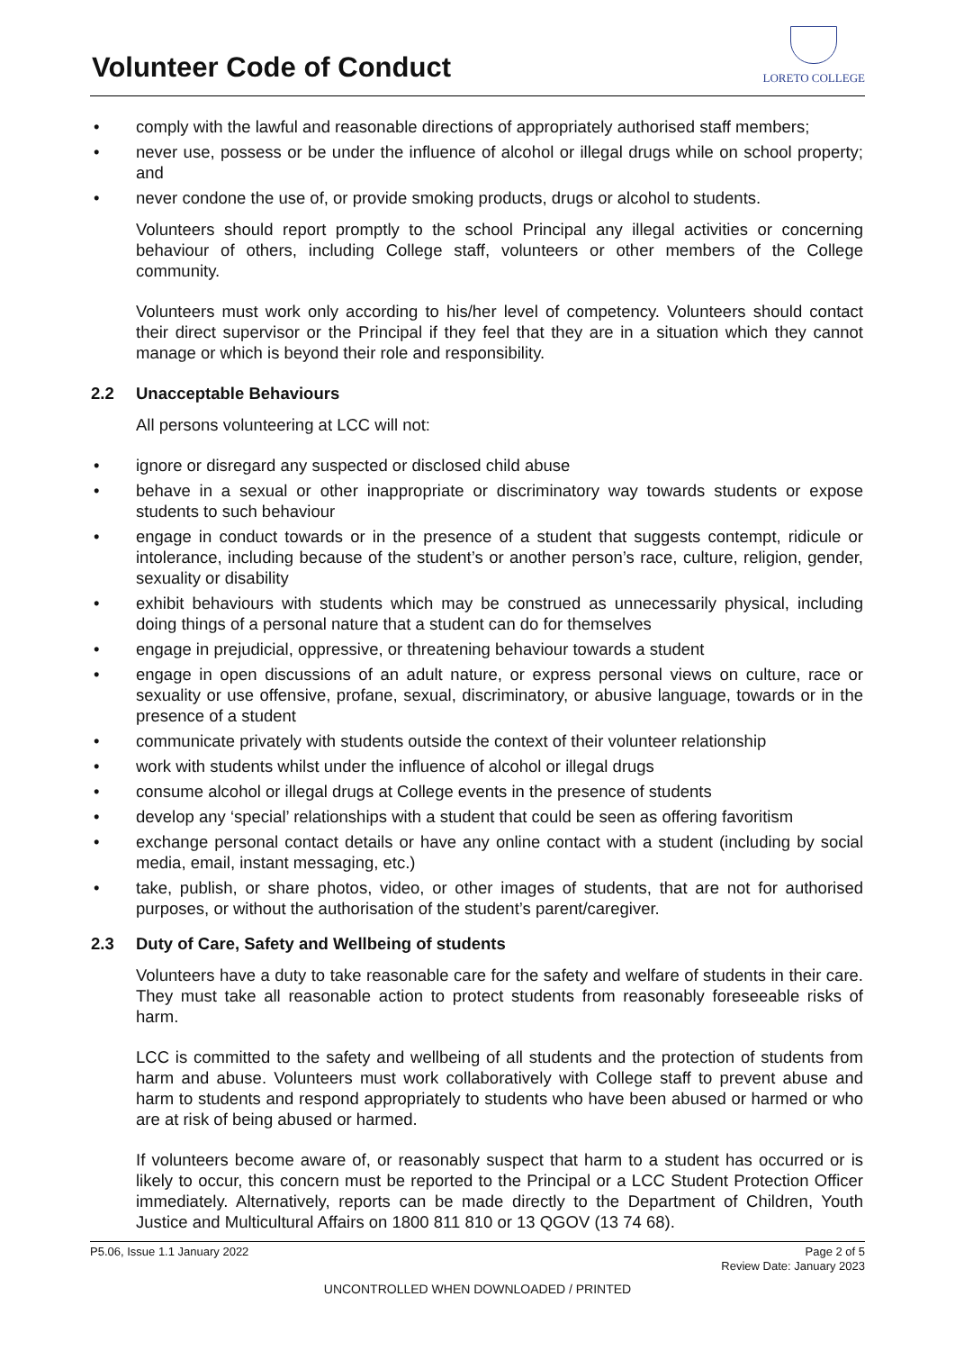Volunteer Code of Conduct
LORETO COLLEGE
• comply with the lawful and reasonable directions of appropriately authorised staff members;
• never use, possess or be under the influence of alcohol or illegal drugs while on school property; and
• never condone the use of, or provide smoking products, drugs or alcohol to students.
Volunteers should report promptly to the school Principal any illegal activities or concerning behaviour of others, including College staff, volunteers or other members of the College community.
Volunteers must work only according to his/her level of competency. Volunteers should contact their direct supervisor or the Principal if they feel that they are in a situation which they cannot manage or which is beyond their role and responsibility.
2.2 Unacceptable Behaviours
All persons volunteering at LCC will not:
• ignore or disregard any suspected or disclosed child abuse
• behave in a sexual or other inappropriate or discriminatory way towards students or expose students to such behaviour
• engage in conduct towards or in the presence of a student that suggests contempt, ridicule or intolerance, including because of the student’s or another person’s race, culture, religion, gender, sexuality or disability
• exhibit behaviours with students which may be construed as unnecessarily physical, including doing things of a personal nature that a student can do for themselves
• engage in prejudicial, oppressive, or threatening behaviour towards a student
• engage in open discussions of an adult nature, or express personal views on culture, race or sexuality or use offensive, profane, sexual, discriminatory, or abusive language, towards or in the presence of a student
• communicate privately with students outside the context of their volunteer relationship
• work with students whilst under the influence of alcohol or illegal drugs
• consume alcohol or illegal drugs at College events in the presence of students
• develop any ‘special’ relationships with a student that could be seen as offering favoritism
• exchange personal contact details or have any online contact with a student (including by social media, email, instant messaging, etc.)
• take, publish, or share photos, video, or other images of students, that are not for authorised purposes, or without the authorisation of the student’s parent/caregiver.
2.3 Duty of Care, Safety and Wellbeing of students
Volunteers have a duty to take reasonable care for the safety and welfare of students in their care. They must take all reasonable action to protect students from reasonably foreseeable risks of harm.
LCC is committed to the safety and wellbeing of all students and the protection of students from harm and abuse. Volunteers must work collaboratively with College staff to prevent abuse and harm to students and respond appropriately to students who have been abused or harmed or who are at risk of being abused or harmed.
If volunteers become aware of, or reasonably suspect that harm to a student has occurred or is likely to occur, this concern must be reported to the Principal or a LCC Student Protection Officer immediately. Alternatively, reports can be made directly to the Department of Children, Youth Justice and Multicultural Affairs on 1800 811 810 or 13 QGOV (13 74 68).
P5.06, Issue 1.1 January 2022 Page 2 of 5
Review Date: January 2023
UNCONTROLLED WHEN DOWNLOADED / PRINTED